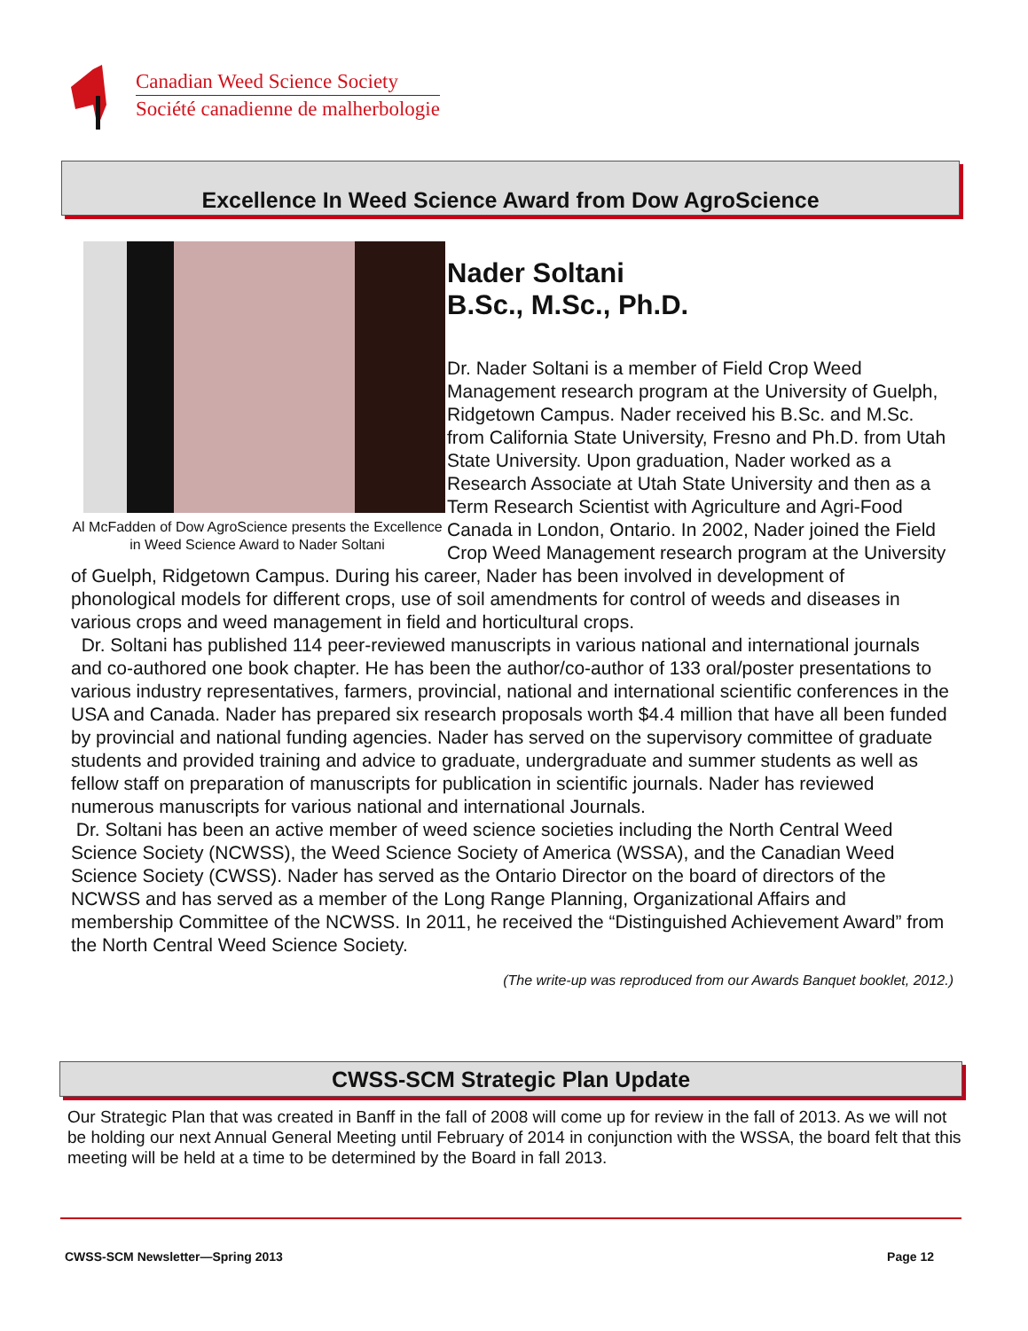Canadian Weed Science Society
Société canadienne de malherbologie
Excellence In Weed Science Award from Dow AgroScience
Al McFadden of Dow AgroScience presents the Excellence in Weed Science Award to Nader Soltani
Nader Soltani
B.Sc., M.Sc., Ph.D.
Dr. Nader Soltani is a member of Field Crop Weed Management research program at the University of Guelph, Ridgetown Campus. Nader received his B.Sc. and M.Sc. from California State University, Fresno and Ph.D. from Utah State University. Upon graduation, Nader worked as a Research Associate at Utah State University and then as a Term Research Scientist with Agriculture and Agri-Food Canada in London, Ontario. In 2002, Nader joined the Field Crop Weed Management research program at the University of Guelph, Ridgetown Campus. During his career, Nader has been involved in development of phonological models for different crops, use of soil amendments for control of weeds and diseases in various crops and weed management in field and horticultural crops.
Dr. Soltani has published 114 peer-reviewed manuscripts in various national and international journals and co-authored one book chapter. He has been the author/co-author of 133 oral/poster presentations to various industry representatives, farmers, provincial, national and international scientific conferences in the USA and Canada. Nader has prepared six research proposals worth $4.4 million that have all been funded by provincial and national funding agencies. Nader has served on the supervisory committee of graduate students and provided training and advice to graduate, undergraduate and summer students as well as fellow staff on preparation of manuscripts for publication in scientific journals. Nader has reviewed numerous manuscripts for various national and international Journals.
Dr. Soltani has been an active member of weed science societies including the North Central Weed Science Society (NCWSS), the Weed Science Society of America (WSSA), and the Canadian Weed Science Society (CWSS). Nader has served as the Ontario Director on the board of directors of the NCWSS and has served as a member of the Long Range Planning, Organizational Affairs and membership Committee of the NCWSS. In 2011, he received the “Distinguished Achievement Award” from the North Central Weed Science Society.
(The write-up was reproduced from our Awards Banquet booklet, 2012.)
CWSS-SCM Strategic Plan Update
Our Strategic Plan that was created in Banff in the fall of 2008 will come up for review in the fall of 2013. As we will not be holding our next Annual General Meeting until February of 2014 in conjunction with the WSSA, the board felt that this meeting will be held at a time to be determined by the Board in fall 2013.
CWSS-SCM Newsletter—Spring 2013 Page 12